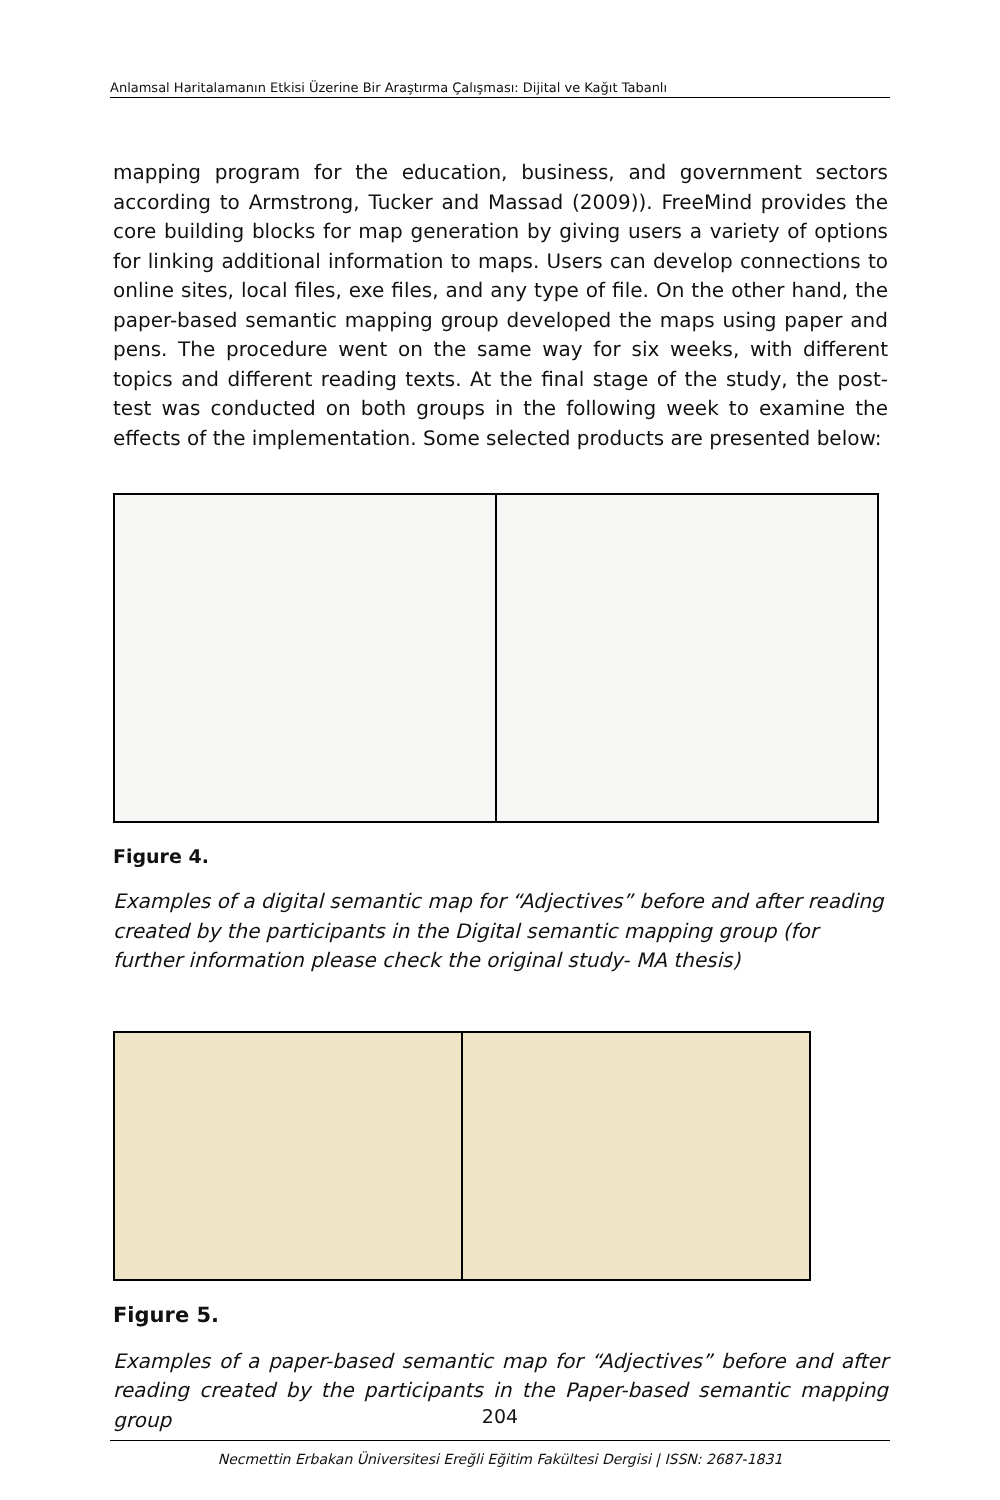Anlamsal Haritalamanın Etkisi Üzerine Bir Araştırma Çalışması: Dijital ve Kağıt Tabanlı
mapping program for the education, business, and government sectors according to Armstrong, Tucker and Massad (2009)). FreeMind provides the core building blocks for map generation by giving users a variety of options for linking additional information to maps. Users can develop connections to online sites, local files, exe files, and any type of file. On the other hand, the paper-based semantic mapping group developed the maps using paper and pens. The procedure went on the same way for six weeks, with different topics and different reading texts. At the final stage of the study, the post-test was conducted on both groups in the following week to examine the effects of the implementation. Some selected products are presented below:
Figure 4.
Examples of a digital semantic map for “Adjectives” before and after reading created by the participants in the Digital semantic mapping group (for further information please check the original study- MA thesis)
Figure 5.
Examples of a paper-based semantic map for “Adjectives” before and after reading created by the participants in the Paper-based semantic mapping group
204
Necmettin Erbakan Üniversitesi Ereğli Eğitim Fakültesi Dergisi | ISSN: 2687-1831